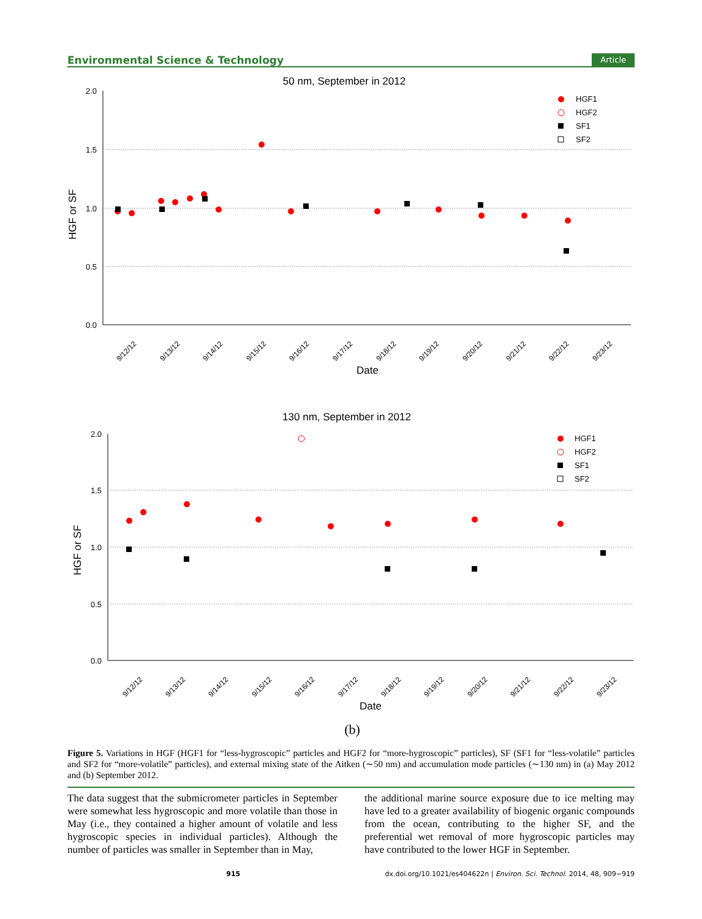Environmental Science & Technology Article
50 nm, September in 2012
2.0
1.5
1.0
0.5
0.0
HGF or SF
Date
HGF1
HGF2
SF1
SF2
9/12/12
9/13/12
9/14/12
9/15/12
9/16/12
9/17/12
9/18/12
9/19/12
9/20/12
9/21/12
9/22/12
9/23/12
130 nm, September in 2012
2.0
1.5
1.0
0.5
0.0
HGF or SF
Date
HGF1
HGF2
SF1
SF2
9/12/12
9/13/12
9/14/12
9/15/12
9/16/12
9/17/12
9/18/12
9/19/12
9/20/12
9/21/12
9/22/12
9/23/12
(b)
Figure 5. Variations in HGF (HGF1 for “less-hygroscopic” particles and HGF2 for “more-hygroscopic” particles), SF (SF1 for “less-volatile” particles and SF2 for “more-volatile” particles), and external mixing state of the Aitken (∼50 nm) and accumulation mode particles (∼130 nm) in (a) May 2012 and (b) September 2012.
The data suggest that the submicrometer particles in September were somewhat less hygroscopic and more volatile than those in May (i.e., they contained a higher amount of volatile and less hygroscopic species in individual particles). Although the number of particles was smaller in September than in May,
the additional marine source exposure due to ice melting may have led to a greater availability of biogenic organic compounds from the ocean, contributing to the higher SF, and the preferential wet removal of more hygroscopic particles may have contributed to the lower HGF in September.
915 dx.doi.org/10.1021/es404622n | Environ. Sci. Technol. 2014, 48, 909−919